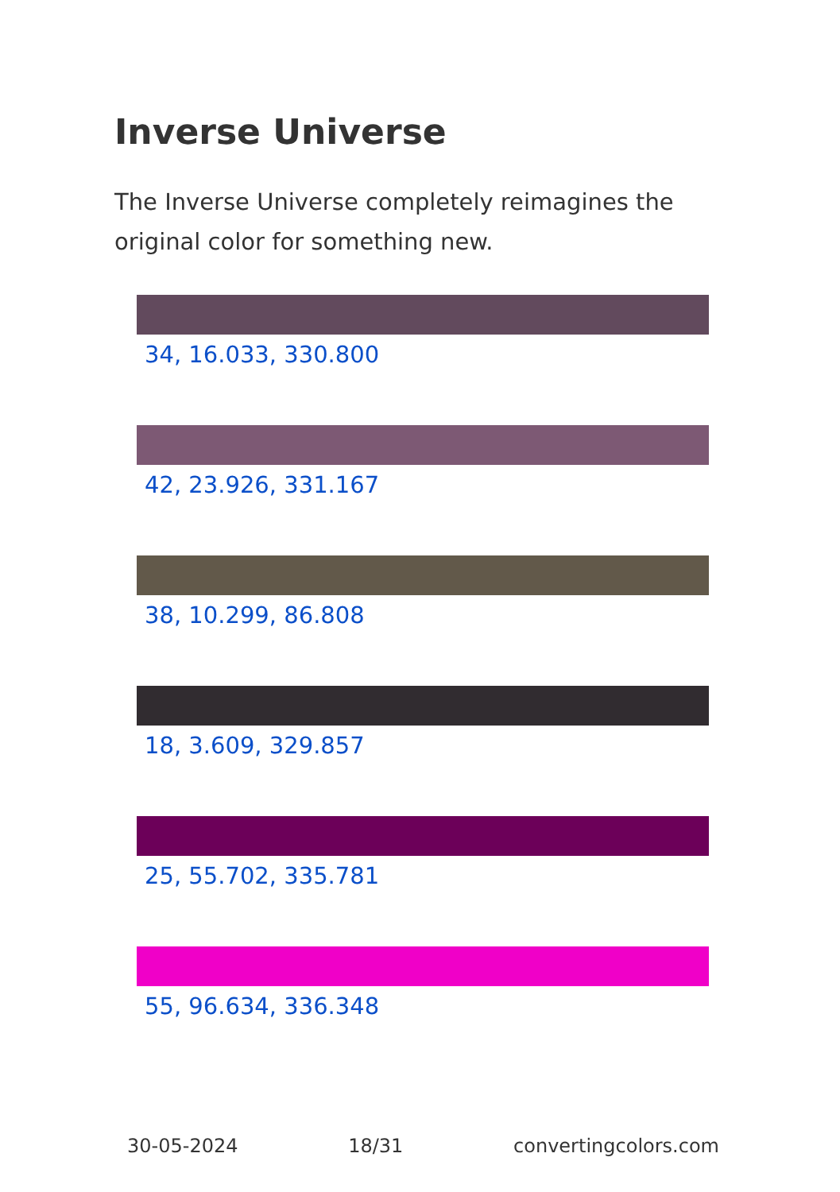Inverse Universe
The Inverse Universe completely reimagines the original color for something new.
34, 16.033, 330.800
42, 23.926, 331.167
38, 10.299, 86.808
18, 3.609, 329.857
25, 55.702, 335.781
55, 96.634, 336.348
30-05-2024 18/31 convertingcolors.com